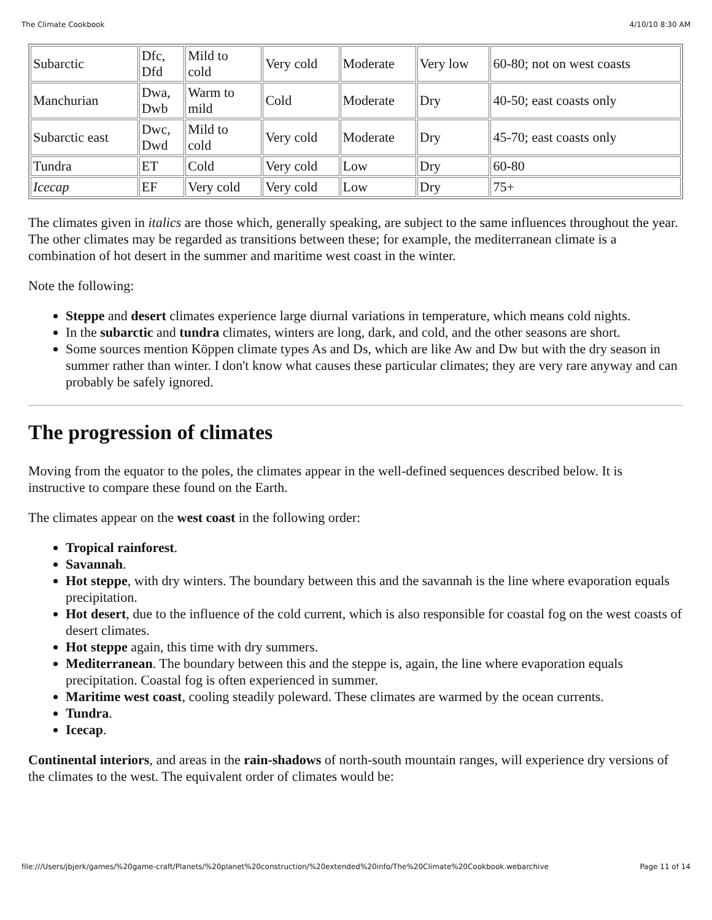The Climate Cookbook 4/10/10 8:30 AM
| Subarctic | Dfc, Dfd | Mild to cold | Very cold | Moderate | Very low | 60-80; not on west coasts |
| Manchurian | Dwa, Dwb | Warm to mild | Cold | Moderate | Dry | 40-50; east coasts only |
| Subarctic east | Dwc, Dwd | Mild to cold | Very cold | Moderate | Dry | 45-70; east coasts only |
| Tundra | ET | Cold | Very cold | Low | Dry | 60-80 |
| Icecap | EF | Very cold | Very cold | Low | Dry | 75+ |
The climates given in italics are those which, generally speaking, are subject to the same influences throughout the year. The other climates may be regarded as transitions between these; for example, the mediterranean climate is a combination of hot desert in the summer and maritime west coast in the winter.
Note the following:
Steppe and desert climates experience large diurnal variations in temperature, which means cold nights.
In the subarctic and tundra climates, winters are long, dark, and cold, and the other seasons are short.
Some sources mention Köppen climate types As and Ds, which are like Aw and Dw but with the dry season in summer rather than winter. I don't know what causes these particular climates; they are very rare anyway and can probably be safely ignored.
The progression of climates
Moving from the equator to the poles, the climates appear in the well-defined sequences described below. It is instructive to compare these found on the Earth.
The climates appear on the west coast in the following order:
Tropical rainforest.
Savannah.
Hot steppe, with dry winters. The boundary between this and the savannah is the line where evaporation equals precipitation.
Hot desert, due to the influence of the cold current, which is also responsible for coastal fog on the west coasts of desert climates.
Hot steppe again, this time with dry summers.
Mediterranean. The boundary between this and the steppe is, again, the line where evaporation equals precipitation. Coastal fog is often experienced in summer.
Maritime west coast, cooling steadily poleward. These climates are warmed by the ocean currents.
Tundra.
Icecap.
Continental interiors, and areas in the rain-shadows of north-south mountain ranges, will experience dry versions of the climates to the west. The equivalent order of climates would be:
file:///Users/jbjerk/games/%20game-craft/Planets/%20planet%20construction/%20extended%20info/The%20Climate%20Cookbook.webarchive Page 11 of 14